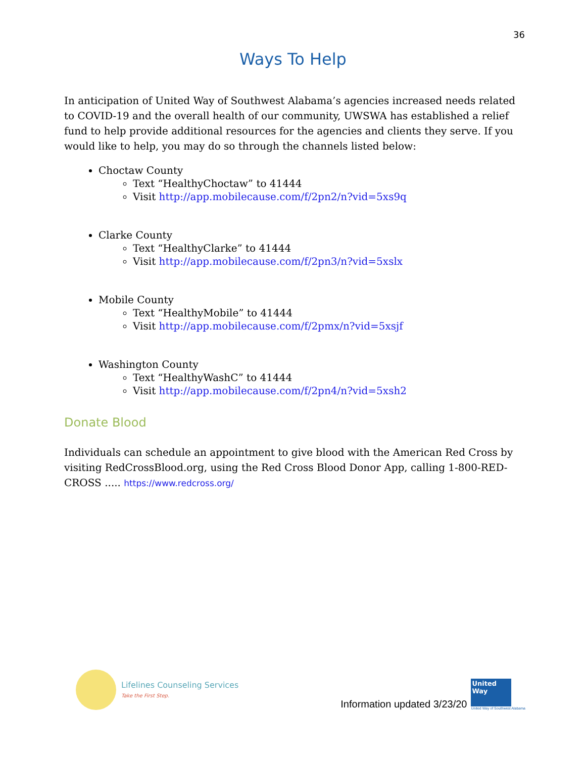36
Ways To Help
In anticipation of United Way of Southwest Alabama’s agencies increased needs related to COVID-19 and the overall health of our community, UWSWA has established a relief fund to help provide additional resources for the agencies and clients they serve. If you would like to help, you may do so through the channels listed below:
Choctaw County
Text “HealthyChoctaw” to 41444
Visit http://app.mobilecause.com/f/2pn2/n?vid=5xs9q
Clarke County
Text “HealthyClarke” to 41444
Visit http://app.mobilecause.com/f/2pn3/n?vid=5xslx
Mobile County
Text “HealthyMobile” to 41444
Visit http://app.mobilecause.com/f/2pmx/n?vid=5xsjf
Washington County
Text “HealthyWashC” to 41444
Visit http://app.mobilecause.com/f/2pn4/n?vid=5xsh2
Donate Blood
Individuals can schedule an appointment to give blood with the American Red Cross by visiting RedCrossBlood.org, using the Red Cross Blood Donor App, calling 1-800-RED-CROSS ..... https://www.redcross.org/
Lifelines Counseling Services
Take the First Step.
Information updated 3/23/20
United Way
United Way of Southwest Alabama